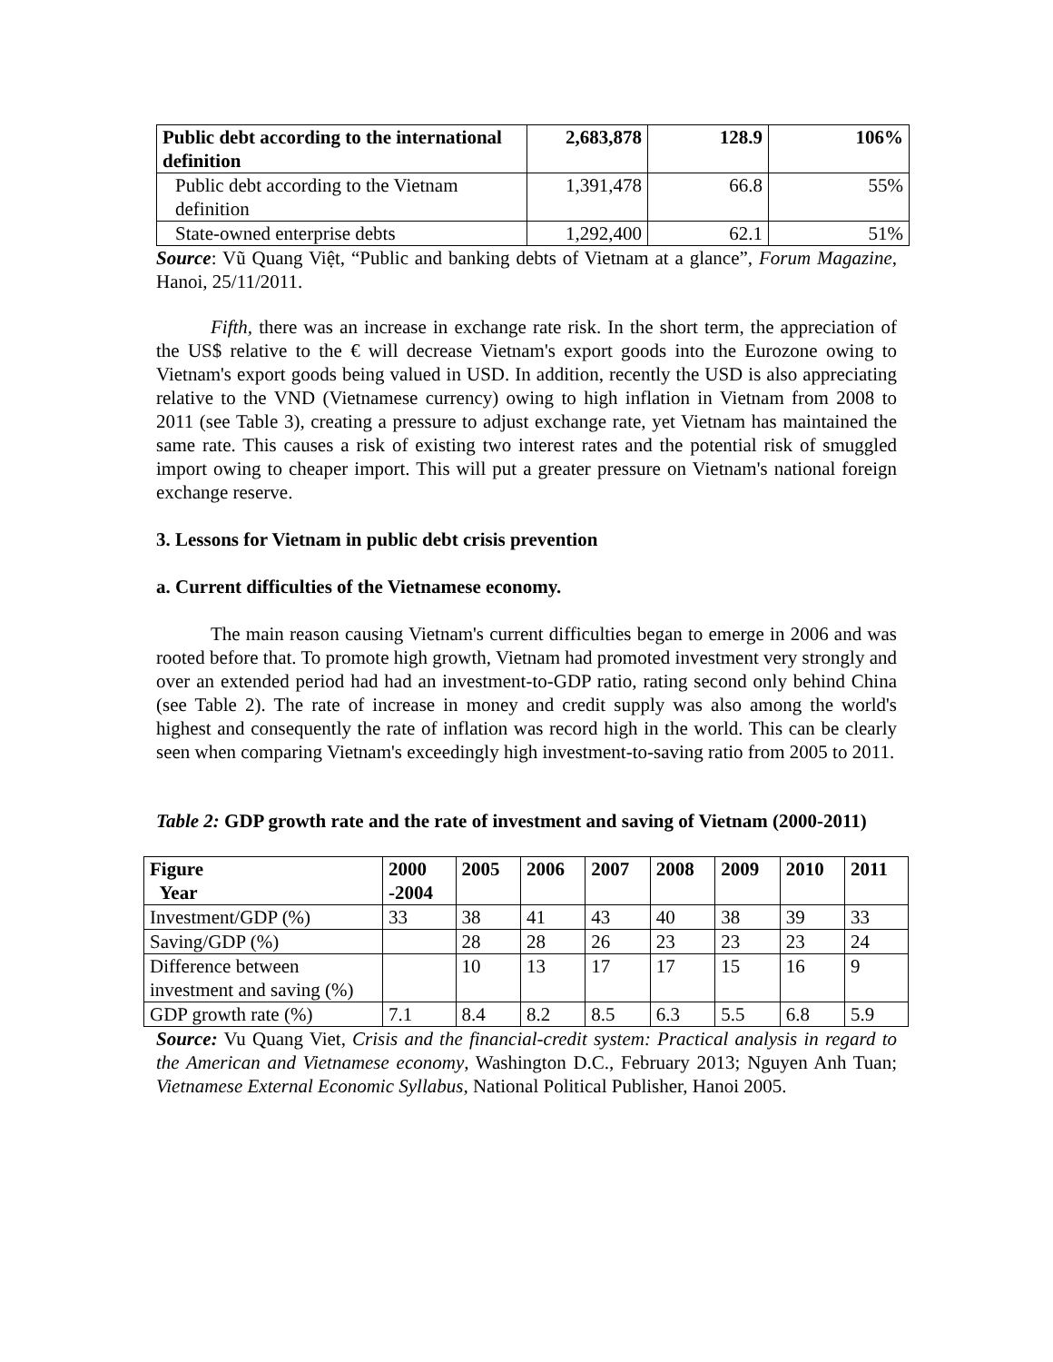| Public debt according to the international definition | 2,683,878 | 128.9 | 106% |
| Public debt according to the Vietnam definition | 1,391,478 | 66.8 | 55% |
| State-owned enterprise debts | 1,292,400 | 62.1 | 51% |
Source: Vũ Quang Việt, “Public and banking debts of Vietnam at a glance”, Forum Magazine, Hanoi, 25/11/2011.
Fifth, there was an increase in exchange rate risk. In the short term, the appreciation of the US$ relative to the € will decrease Vietnam's export goods into the Eurozone owing to Vietnam's export goods being valued in USD. In addition, recently the USD is also appreciating relative to the VND (Vietnamese currency) owing to high inflation in Vietnam from 2008 to 2011 (see Table 3), creating a pressure to adjust exchange rate, yet Vietnam has maintained the same rate. This causes a risk of existing two interest rates and the potential risk of smuggled import owing to cheaper import. This will put a greater pressure on Vietnam's national foreign exchange reserve.
3. Lessons for Vietnam in public debt crisis prevention
a. Current difficulties of the Vietnamese economy.
The main reason causing Vietnam's current difficulties began to emerge in 2006 and was rooted before that. To promote high growth, Vietnam had promoted investment very strongly and over an extended period had had an investment-to-GDP ratio, rating second only behind China (see Table 2). The rate of increase in money and credit supply was also among the world's highest and consequently the rate of inflation was record high in the world. This can be clearly seen when comparing Vietnam's exceedingly high investment-to-saving ratio from 2005 to 2011.
Table 2: GDP growth rate and the rate of investment and saving of Vietnam (2000-2011)
| Figure Year | 2000 -2004 | 2005 | 2006 | 2007 | 2008 | 2009 | 2010 | 2011 |
| --- | --- | --- | --- | --- | --- | --- | --- | --- |
| Investment/GDP (%) | 33 | 38 | 41 | 43 | 40 | 38 | 39 | 33 |
| Saving/GDP (%) | | 28 | 28 | 26 | 23 | 23 | 23 | 24 |
| Difference between investment and saving (%) | | 10 | 13 | 17 | 17 | 15 | 16 | 9 |
| GDP growth rate (%) | 7.1 | 8.4 | 8.2 | 8.5 | 6.3 | 5.5 | 6.8 | 5.9 |
Source: Vu Quang Viet, Crisis and the financial-credit system: Practical analysis in regard to the American and Vietnamese economy, Washington D.C., February 2013; Nguyen Anh Tuan; Vietnamese External Economic Syllabus, National Political Publisher, Hanoi 2005.